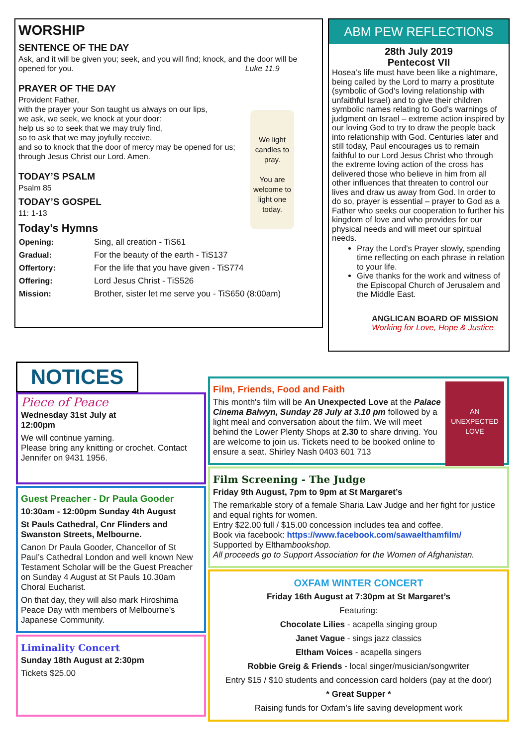WORSHIP
SENTENCE OF THE DAY
Ask, and it will be given you; seek, and you will find; knock, and the door will be opened for you. Luke 11.9
PRAYER OF THE DAY
We light candles to pray.
You are welcome to light one today.
Provident Father,
with the prayer your Son taught us always on our lips,
we ask, we seek, we knock at your door:
help us so to seek that we may truly find,
so to ask that we may joyfully receive,
and so to knock that the door of mercy may be opened for us;
through Jesus Christ our Lord. Amen.
TODAY’S PSALM
Psalm 85
TODAY’S GOSPEL
11: 1-13
Today’s Hymns
| Opening: | Sing, all creation - TiS61 |
| Gradual: | For the beauty of the earth - TiS137 |
| Offertory: | For the life that you have given - TiS774 |
| Offering: | Lord Jesus Christ - TiS526 |
| Mission: | Brother, sister let me serve you - TiS650 (8:00am) |
ABM PEW REFLECTIONS
28th July 2019
Pentecost VII
Hosea’s life must have been like a nightmare, being called by the Lord to marry a prostitute (symbolic of God’s loving relationship with unfaithful Israel) and to give their children symbolic names relating to God’s warnings of judgment on Israel – extreme action inspired by our loving God to try to draw the people back into relationship with God. Centuries later and still today, Paul encourages us to remain faithful to our Lord Jesus Christ who through the extreme loving action of the cross has delivered those who believe in him from all other influences that threaten to control our lives and draw us away from God. In order to do so, prayer is essential – prayer to God as a Father who seeks our cooperation to further his kingdom of love and who provides for our physical needs and will meet our spiritual needs.
Pray the Lord’s Prayer slowly, spending time reflecting on each phrase in relation to your life.
Give thanks for the work and witness of the Episcopal Church of Jerusalem and the Middle East.
ANGLICAN BOARD OF MISSION
Working for Love, Hope & Justice
NOTICES
Piece of Peace
Wednesday 31st July at
12:00pm
We will continue yarning.
Please bring any knitting or crochet. Contact Jennifer on 9431 1956.
Guest Preacher - Dr Paula Gooder
10:30am - 12:00pm Sunday 4th August
St Pauls Cathedral, Cnr Flinders and Swanston Streets, Melbourne.
Canon Dr Paula Gooder, Chancellor of St Paul’s Cathedral London and well known New Testament Scholar will be the Guest Preacher on Sunday 4 August at St Pauls 10.30am Choral Eucharist.
On that day, they will also mark Hiroshima Peace Day with members of Melbourne’s Japanese Community.
Liminality Concert
Sunday 18th August at 2:30pm
Tickets $25.00
AN UNEXPECTED LOVE
Film, Friends, Food and Faith
This month's film will be An Unexpected Love at the Palace Cinema Balwyn, Sunday 28 July at 3.10 pm followed by a light meal and conversation about the film. We will meet behind the Lower Plenty Shops at 2.30 to share driving. You are welcome to join us. Tickets need to be booked online to ensure a seat. Shirley Nash 0403 601 713
Film Screening - The Judge
Friday 9th August, 7pm to 9pm at St Margaret’s
The remarkable story of a female Sharia Law Judge and her fight for justice and equal rights for women.
Entry $22.00 full / $15.00 concession includes tea and coffee.
Book via facebook: https://www.facebook.com/sawaelthamfilm/
Supported by Elthambookshop.
All proceeds go to Support Association for the Women of Afghanistan.
OXFAM WINTER CONCERT
Friday 16th August at 7:30pm at St Margaret’s
Featuring:
Chocolate Lilies - acapella singing group
Janet Vague - sings jazz classics
Eltham Voices - acapella singers
Robbie Greig & Friends - local singer/musician/songwriter
Entry $15 / $10 students and concession card holders (pay at the door)
* Great Supper *
Raising funds for Oxfam’s life saving development work